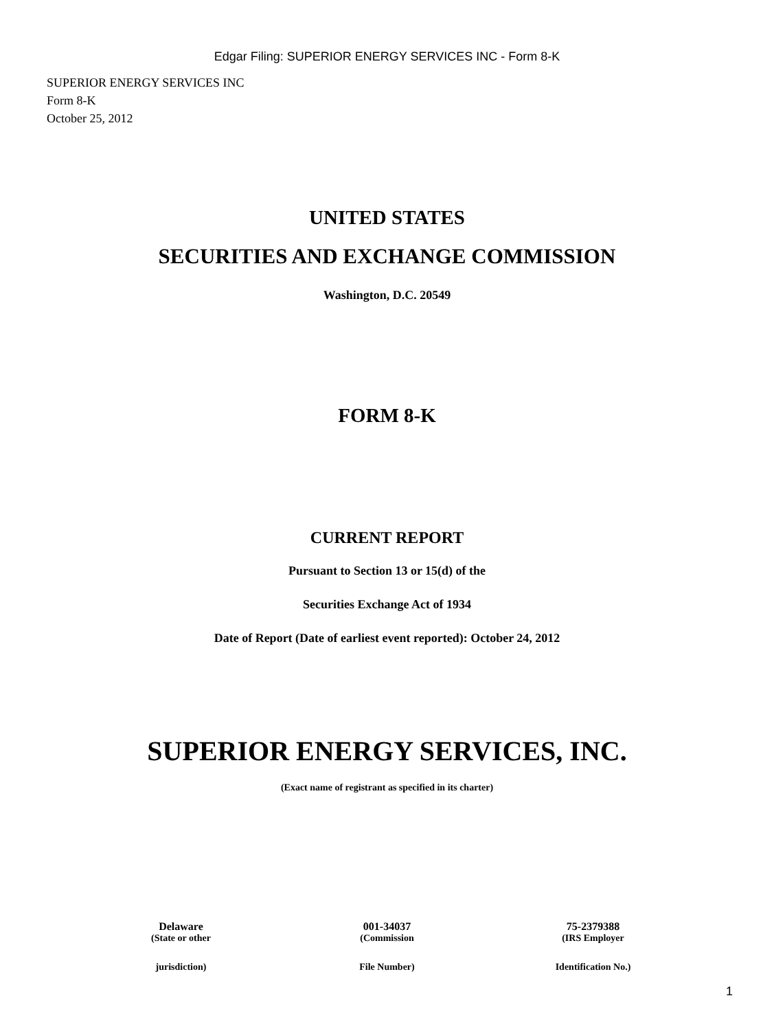Edgar Filing: SUPERIOR ENERGY SERVICES INC - Form 8-K
SUPERIOR ENERGY SERVICES INC
Form 8-K
October 25, 2012
UNITED STATES
SECURITIES AND EXCHANGE COMMISSION
Washington, D.C. 20549
FORM 8-K
CURRENT REPORT
Pursuant to Section 13 or 15(d) of the
Securities Exchange Act of 1934
Date of Report (Date of earliest event reported): October 24, 2012
SUPERIOR ENERGY SERVICES, INC.
(Exact name of registrant as specified in its charter)
| Delaware | 001-34037 | 75-2379388 |
| (State or other | (Commission | (IRS Employer |
| jurisdiction) | File Number) | Identification No.) |
1